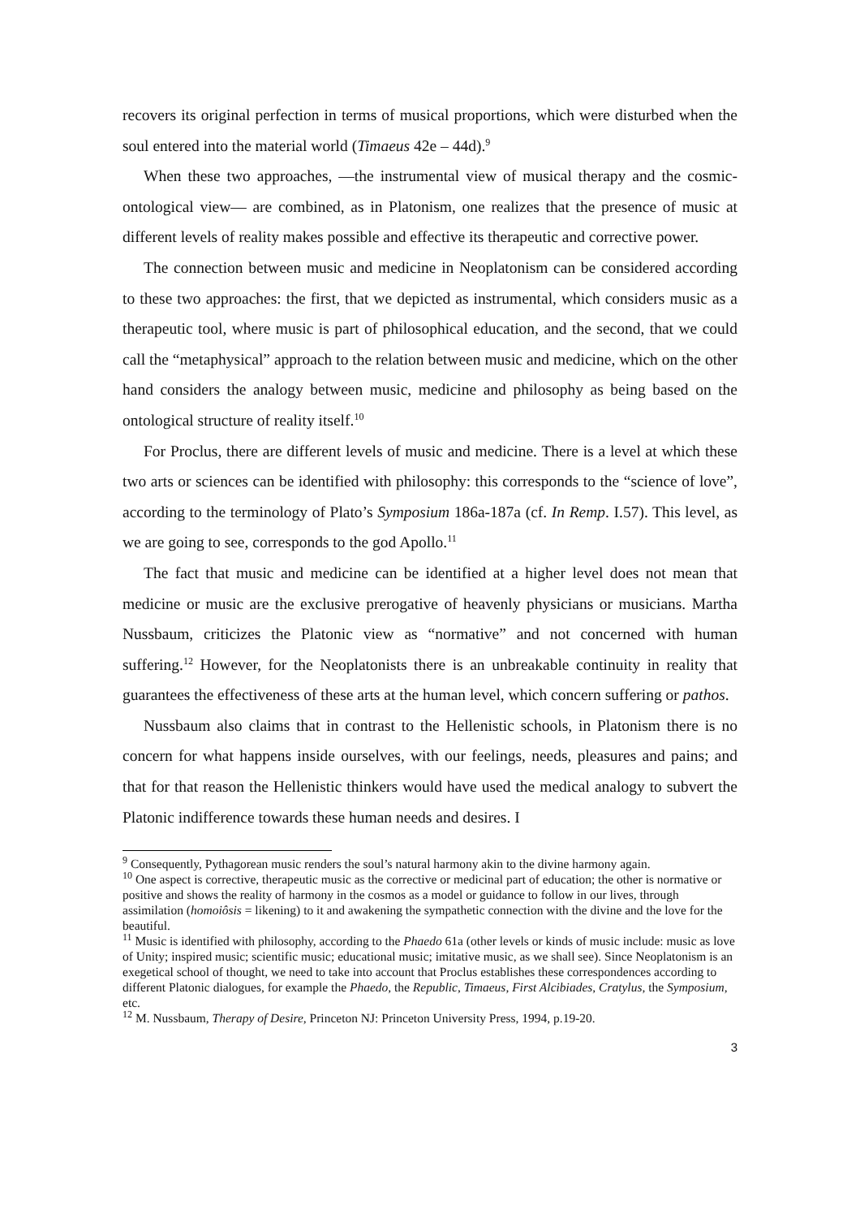recovers its original perfection in terms of musical proportions, which were disturbed when the soul entered into the material world (Timaeus 42e – 44d).<sup>9</sup>
When these two approaches, —the instrumental view of musical therapy and the cosmic-ontological view— are combined, as in Platonism, one realizes that the presence of music at different levels of reality makes possible and effective its therapeutic and corrective power.
The connection between music and medicine in Neoplatonism can be considered according to these two approaches: the first, that we depicted as instrumental, which considers music as a therapeutic tool, where music is part of philosophical education, and the second, that we could call the “metaphysical” approach to the relation between music and medicine, which on the other hand considers the analogy between music, medicine and philosophy as being based on the ontological structure of reality itself.<sup>10</sup>
For Proclus, there are different levels of music and medicine. There is a level at which these two arts or sciences can be identified with philosophy: this corresponds to the “science of love”, according to the terminology of Plato’s Symposium 186a-187a (cf. In Remp. I.57). This level, as we are going to see, corresponds to the god Apollo.<sup>11</sup>
The fact that music and medicine can be identified at a higher level does not mean that medicine or music are the exclusive prerogative of heavenly physicians or musicians. Martha Nussbaum, criticizes the Platonic view as “normative” and not concerned with human suffering.<sup>12</sup> However, for the Neoplatonists there is an unbreakable continuity in reality that guarantees the effectiveness of these arts at the human level, which concern suffering or pathos.
Nussbaum also claims that in contrast to the Hellenistic schools, in Platonism there is no concern for what happens inside ourselves, with our feelings, needs, pleasures and pains; and that for that reason the Hellenistic thinkers would have used the medical analogy to subvert the Platonic indifference towards these human needs and desires. I
<sup>9</sup> Consequently, Pythagorean music renders the soul’s natural harmony akin to the divine harmony again.
<sup>10</sup> One aspect is corrective, therapeutic music as the corrective or medicinal part of education; the other is normative or positive and shows the reality of harmony in the cosmos as a model or guidance to follow in our lives, through assimilation (homoiôsis = likening) to it and awakening the sympathetic connection with the divine and the love for the beautiful.
<sup>11</sup> Music is identified with philosophy, according to the Phaedo 61a (other levels or kinds of music include: music as love of Unity; inspired music; scientific music; educational music; imitative music, as we shall see). Since Neoplatonism is an exegetical school of thought, we need to take into account that Proclus establishes these correspondences according to different Platonic dialogues, for example the Phaedo, the Republic, Timaeus, First Alcibiades, Cratylus, the Symposium, etc.
<sup>12</sup> M. Nussbaum, Therapy of Desire, Princeton NJ: Princeton University Press, 1994, p.19-20.
3